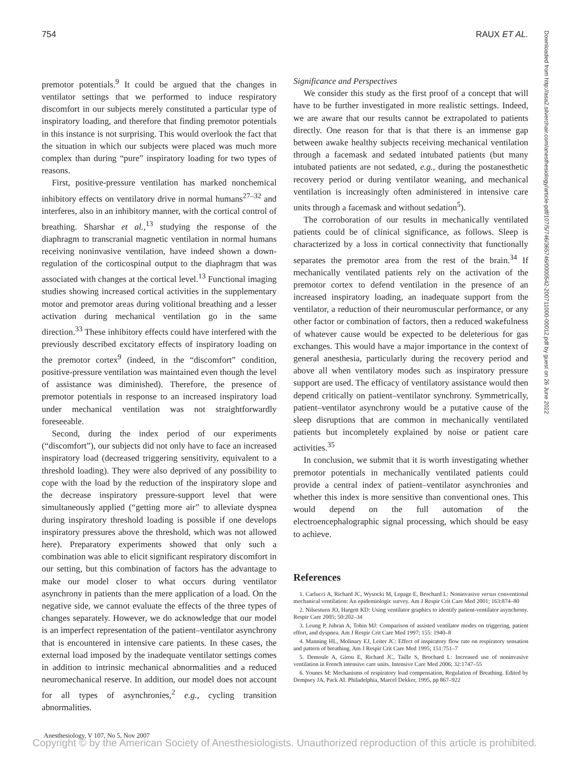754 RAUX ET AL.
Downloaded from http://asa2.silverchair.com/anesthesiology/article-pdf/107/5/746/365746/0000542-200711000-00012.pdf by guest on 26 June 2022
premotor potentials.<sup>9</sup> It could be argued that the changes in ventilator settings that we performed to induce respiratory discomfort in our subjects merely constituted a particular type of inspiratory loading, and therefore that finding premotor potentials in this instance is not surprising. This would overlook the fact that the situation in which our subjects were placed was much more complex than during “pure” inspiratory loading for two types of reasons.
First, positive-pressure ventilation has marked nonchemical inhibitory effects on ventilatory drive in normal humans<sup>27–32</sup> and interferes, also in an inhibitory manner, with the cortical control of breathing. Sharshar et al.,<sup>13</sup> studying the response of the diaphragm to transcranial magnetic ventilation in normal humans receiving noninvasive ventilation, have indeed shown a down-regulation of the corticospinal output to the diaphragm that was associated with changes at the cortical level.<sup>13</sup> Functional imaging studies showing increased cortical activities in the supplementary motor and premotor areas during volitional breathing and a lesser activation during mechanical ventilation go in the same direction.<sup>33</sup> These inhibitory effects could have interfered with the previously described excitatory effects of inspiratory loading on the premotor cortex<sup>9</sup> (indeed, in the “discomfort” condition, positive-pressure ventilation was maintained even though the level of assistance was diminished). Therefore, the presence of premotor potentials in response to an increased inspiratory load under mechanical ventilation was not straightforwardly foreseeable.
Second, during the index period of our experiments (“discomfort”), our subjects did not only have to face an increased inspiratory load (decreased triggering sensitivity, equivalent to a threshold loading). They were also deprived of any possibility to cope with the load by the reduction of the inspiratory slope and the decrease inspiratory pressure-support level that were simultaneously applied (“getting more air” to alleviate dyspnea during inspiratory threshold loading is possible if one develops inspiratory pressures above the threshold, which was not allowed here). Preparatory experiments showed that only such a combination was able to elicit significant respiratory discomfort in our setting, but this combination of factors has the advantage to make our model closer to what occurs during ventilator asynchrony in patients than the mere application of a load. On the negative side, we cannot evaluate the effects of the three types of changes separately. However, we do acknowledge that our model is an imperfect representation of the patient–ventilator asynchrony that is encountered in intensive care patients. In these cases, the external load imposed by the inadequate ventilator settings comes in addition to intrinsic mechanical abnormalities and a reduced neuromechanical reserve. In addition, our model does not account for all types of asynchronies,<sup>2</sup> e.g., cycling transition abnormalities.
Significance and Perspectives
We consider this study as the first proof of a concept that will have to be further investigated in more realistic settings. Indeed, we are aware that our results cannot be extrapolated to patients directly. One reason for that is that there is an immense gap between awake healthy subjects receiving mechanical ventilation through a facemask and sedated intubated patients (but many intubated patients are not sedated, e.g., during the postanesthetic recovery period or during ventilator weaning, and mechanical ventilation is increasingly often administered in intensive care units through a facemask and without sedation<sup>5</sup>).
The corroboration of our results in mechanically ventilated patients could be of clinical significance, as follows. Sleep is characterized by a loss in cortical connectivity that functionally separates the premotor area from the rest of the brain.<sup>34</sup> If mechanically ventilated patients rely on the activation of the premotor cortex to defend ventilation in the presence of an increased inspiratory loading, an inadequate support from the ventilator, a reduction of their neuromuscular performance, or any other factor or combination of factors, then a reduced wakefulness of whatever cause would be expected to be deleterious for gas exchanges. This would have a major importance in the context of general anesthesia, particularly during the recovery period and above all when ventilatory modes such as inspiratory pressure support are used. The efficacy of ventilatory assistance would then depend critically on patient–ventilator synchrony. Symmetrically, patient–ventilator asynchrony would be a putative cause of the sleep disruptions that are common in mechanically ventilated patients but incompletely explained by noise or patient care activities.<sup>35</sup>
In conclusion, we submit that it is worth investigating whether premotor potentials in mechanically ventilated patients could provide a central index of patient–ventilator asynchronies and whether this index is more sensitive than conventional ones. This would depend on the full automation of the electroencephalographic signal processing, which should be easy to achieve.
References
1. Carlucci A, Richard JC, Wysocki M, Lepage E, Brochard L: Noninvasive versus conventional mechanical ventilation: An epidemiologic survey. Am J Respir Crit Care Med 2001; 163:874–80
2. Nilsestuen JO, Hargett KD: Using ventilator graphics to identify patient-ventilator asynchrony. Respir Care 2005; 50:202–34
3. Leung P, Jubran A, Tobin MJ: Comparison of assisted ventilator modes on triggering, patient effort, and dyspnea. Am J Respir Crit Care Med 1997; 155: 1940–8
4. Manning HL, Molinary EJ, Leiter JC: Effect of inspiratory flow rate on respiratory sensation and pattern of breathing. Am J Respir Crit Care Med 1995; 151:751–7
5. Demoule A, Girou E, Richard JC, Taille S, Brochard L: Increased use of noninvasive ventilation in French intensive care units. Intensive Care Med 2006; 32:1747–55
6. Younes M: Mechanisms of respiratory load compensation, Regulation of Breathing. Edited by Dempsey JA, Pack AI. Philadelphia, Marcel Dekker, 1995, pp 867–922
Anesthesiology, V 107, No 5, Nov 2007
Copyright © by the American Society of Anesthesiologists. Unauthorized reproduction of this article is prohibited.